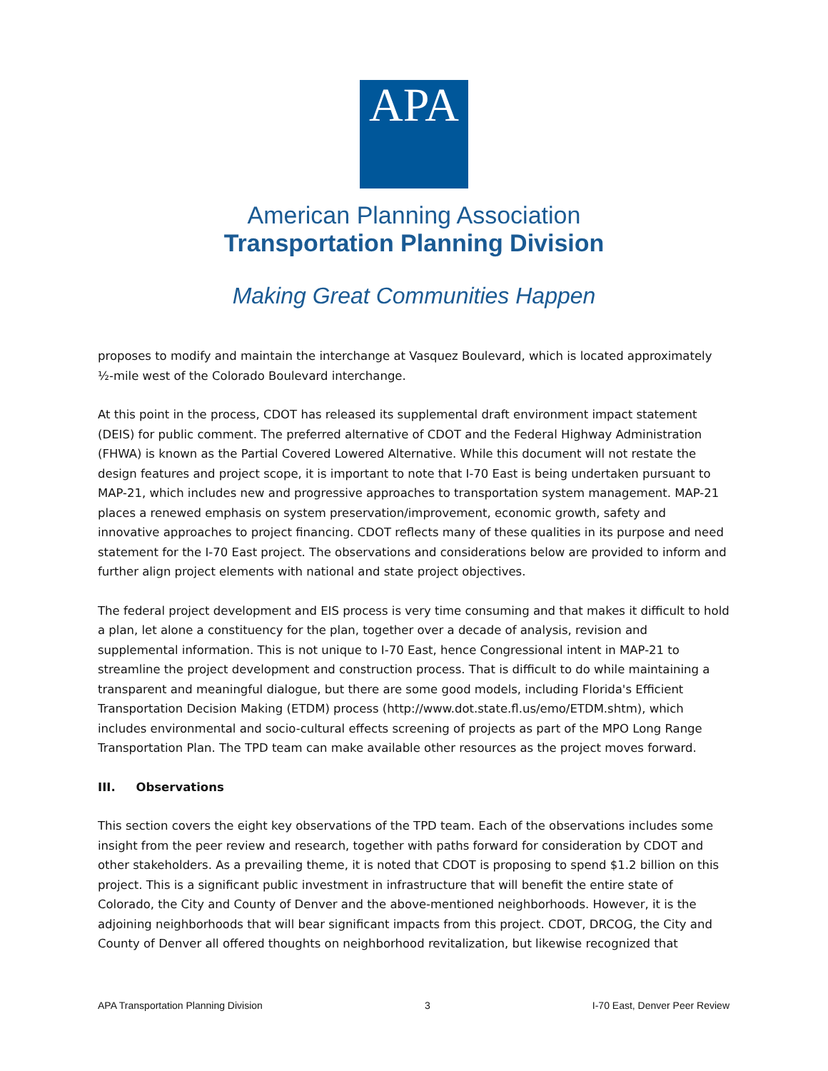APA
American Planning Association
Transportation Planning Division
Making Great Communities Happen
proposes to modify and maintain the interchange at Vasquez Boulevard, which is located approximately ½-mile west of the Colorado Boulevard interchange.
At this point in the process, CDOT has released its supplemental draft environment impact statement (DEIS) for public comment. The preferred alternative of CDOT and the Federal Highway Administration (FHWA) is known as the Partial Covered Lowered Alternative. While this document will not restate the design features and project scope, it is important to note that I-70 East is being undertaken pursuant to MAP-21, which includes new and progressive approaches to transportation system management. MAP-21 places a renewed emphasis on system preservation/improvement, economic growth, safety and innovative approaches to project financing. CDOT reflects many of these qualities in its purpose and need statement for the I-70 East project. The observations and considerations below are provided to inform and further align project elements with national and state project objectives.
The federal project development and EIS process is very time consuming and that makes it difficult to hold a plan, let alone a constituency for the plan, together over a decade of analysis, revision and supplemental information. This is not unique to I-70 East, hence Congressional intent in MAP-21 to streamline the project development and construction process. That is difficult to do while maintaining a transparent and meaningful dialogue, but there are some good models, including Florida's Efficient Transportation Decision Making (ETDM) process (http://www.dot.state.fl.us/emo/ETDM.shtm), which includes environmental and socio-cultural effects screening of projects as part of the MPO Long Range Transportation Plan. The TPD team can make available other resources as the project moves forward.
III. Observations
This section covers the eight key observations of the TPD team. Each of the observations includes some insight from the peer review and research, together with paths forward for consideration by CDOT and other stakeholders. As a prevailing theme, it is noted that CDOT is proposing to spend $1.2 billion on this project. This is a significant public investment in infrastructure that will benefit the entire state of Colorado, the City and County of Denver and the above-mentioned neighborhoods. However, it is the adjoining neighborhoods that will bear significant impacts from this project. CDOT, DRCOG, the City and County of Denver all offered thoughts on neighborhood revitalization, but likewise recognized that
APA Transportation Planning Division 3 I-70 East, Denver Peer Review